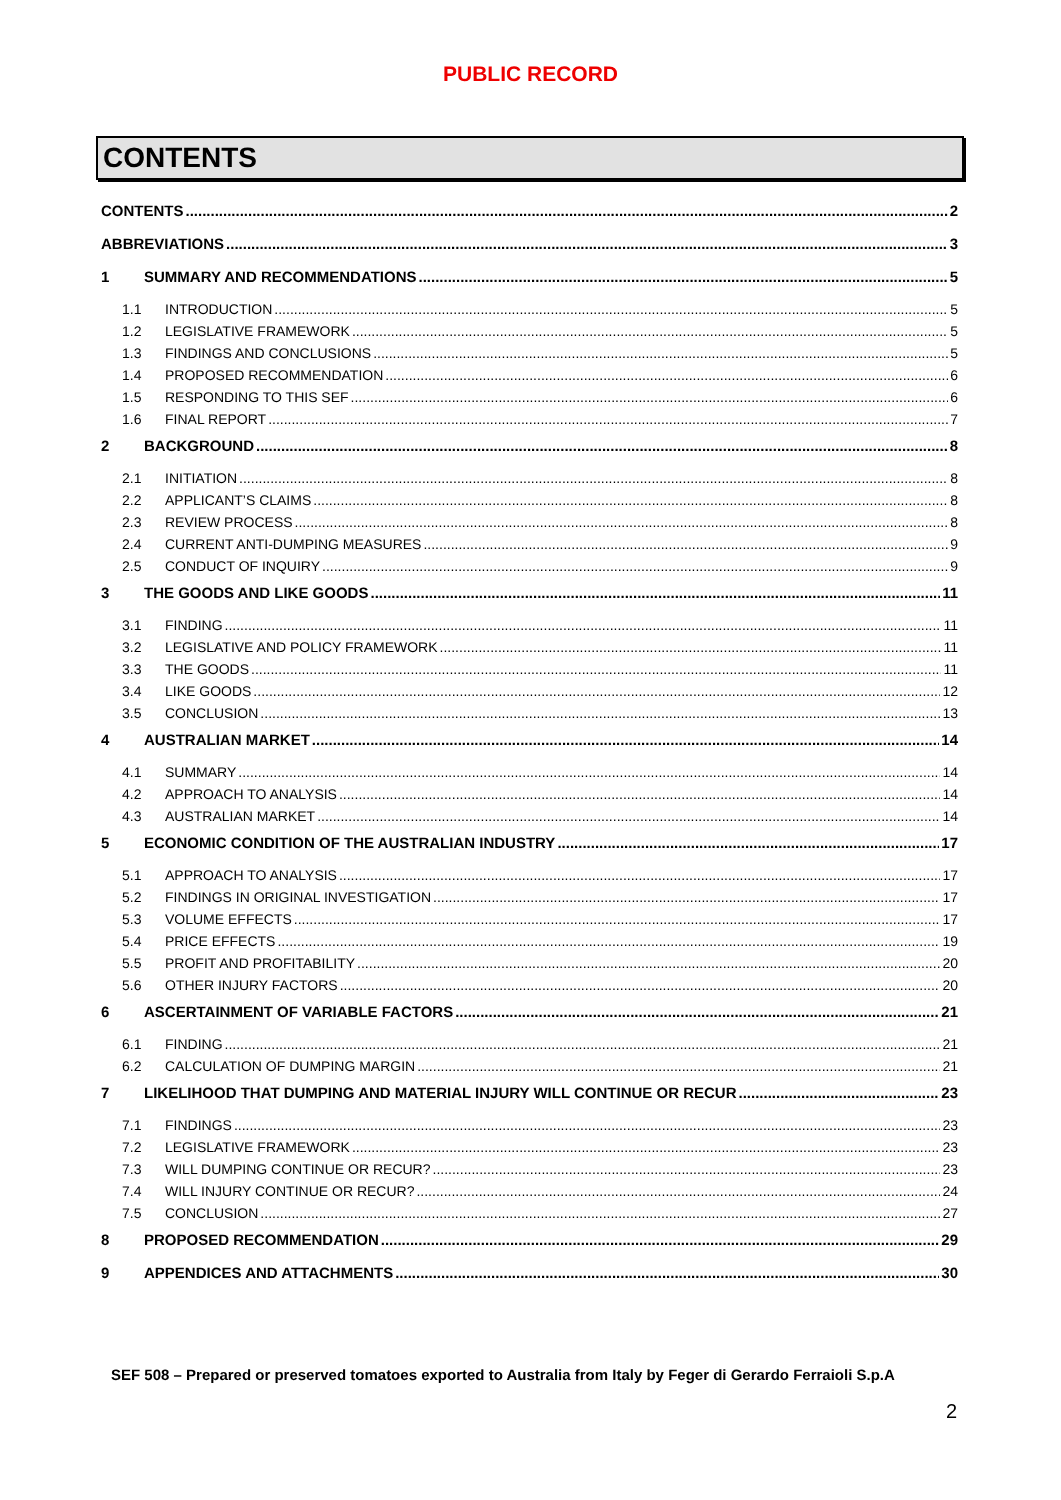PUBLIC RECORD
CONTENTS
CONTENTS 2
ABBREVIATIONS 3
1 SUMMARY AND RECOMMENDATIONS 5
1.1 INTRODUCTION 5
1.2 LEGISLATIVE FRAMEWORK 5
1.3 FINDINGS AND CONCLUSIONS 5
1.4 PROPOSED RECOMMENDATION 6
1.5 RESPONDING TO THIS SEF 6
1.6 FINAL REPORT 7
2 BACKGROUND 8
2.1 INITIATION 8
2.2 APPLICANT’S CLAIMS 8
2.3 REVIEW PROCESS 8
2.4 CURRENT ANTI-DUMPING MEASURES 9
2.5 CONDUCT OF INQUIRY 9
3 THE GOODS AND LIKE GOODS 11
3.1 FINDING 11
3.2 LEGISLATIVE AND POLICY FRAMEWORK 11
3.3 THE GOODS 11
3.4 LIKE GOODS 12
3.5 CONCLUSION 13
4 AUSTRALIAN MARKET 14
4.1 SUMMARY 14
4.2 APPROACH TO ANALYSIS 14
4.3 AUSTRALIAN MARKET 14
5 ECONOMIC CONDITION OF THE AUSTRALIAN INDUSTRY 17
5.1 APPROACH TO ANALYSIS 17
5.2 FINDINGS IN ORIGINAL INVESTIGATION 17
5.3 VOLUME EFFECTS 17
5.4 PRICE EFFECTS 19
5.5 PROFIT AND PROFITABILITY 20
5.6 OTHER INJURY FACTORS 20
6 ASCERTAINMENT OF VARIABLE FACTORS 21
6.1 FINDING 21
6.2 CALCULATION OF DUMPING MARGIN 21
7 LIKELIHOOD THAT DUMPING AND MATERIAL INJURY WILL CONTINUE OR RECUR 23
7.1 FINDINGS 23
7.2 LEGISLATIVE FRAMEWORK 23
7.3 WILL DUMPING CONTINUE OR RECUR? 23
7.4 WILL INJURY CONTINUE OR RECUR? 24
7.5 CONCLUSION 27
8 PROPOSED RECOMMENDATION 29
9 APPENDICES AND ATTACHMENTS 30
SEF 508 – Prepared or preserved tomatoes exported to Australia from Italy by Feger di Gerardo Ferraioli S.p.A
2